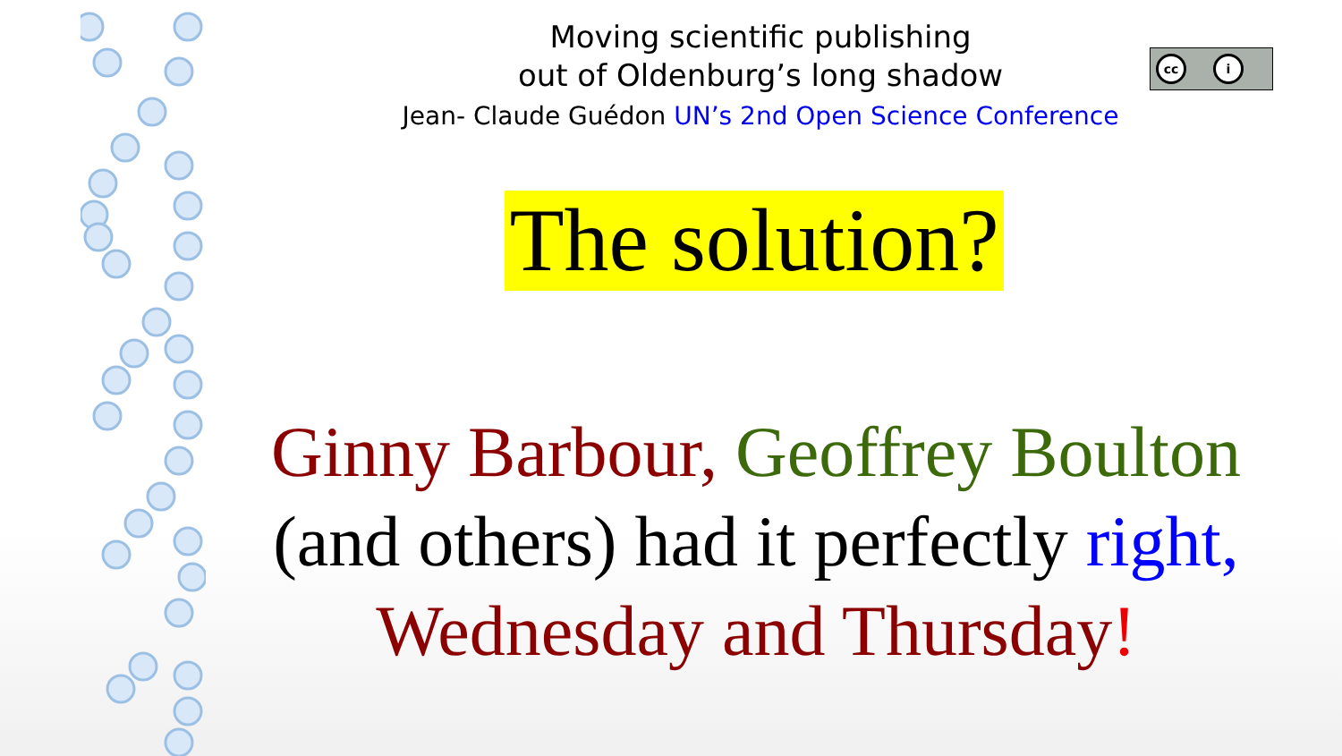Moving scientific publishing
out of Oldenburg’s long shadow
Jean- Claude Guédon UN’s 2nd Open Science Conference
cc i
The solution?
Ginny Barbour, Geoffrey Boulton
(and others) had it perfectly right,
Wednesday and Thursday!